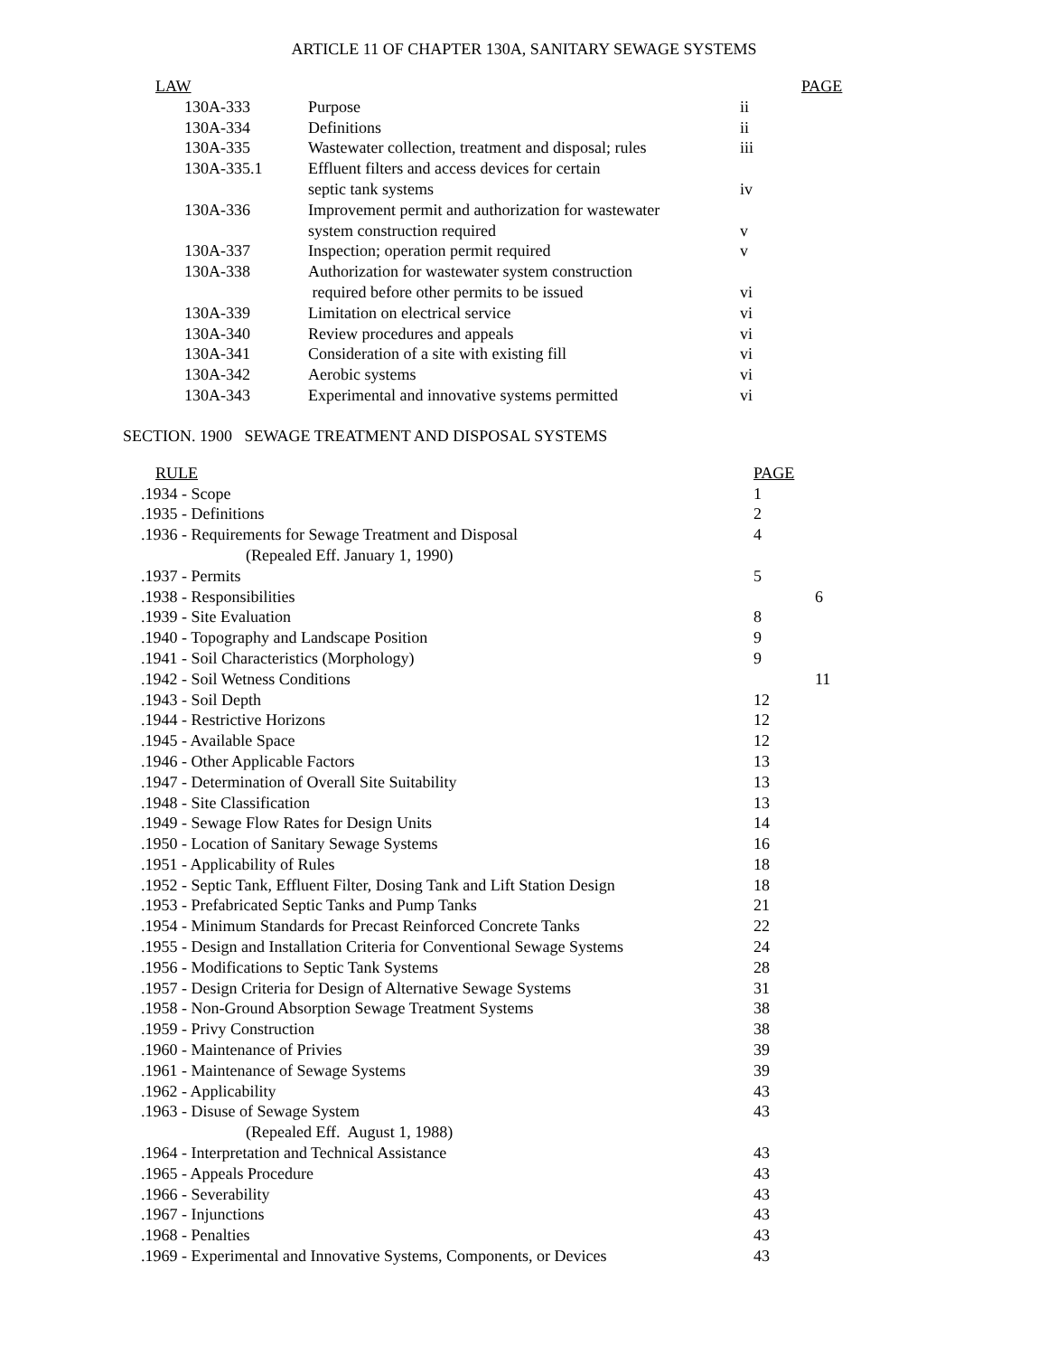ARTICLE 11 OF CHAPTER 130A, SANITARY SEWAGE SYSTEMS
| LAW | | | PAGE |
| --- | --- | --- | --- |
| 130A-333 | Purpose | ii | |
| 130A-334 | Definitions | ii | |
| 130A-335 | Wastewater collection, treatment and disposal; rules | iii | |
| 130A-335.1 | Effluent filters and access devices for certain | | |
| | septic tank systems | iv | |
| 130A-336 | Improvement permit and authorization for wastewater | | |
| | system construction required | v | |
| 130A-337 | Inspection; operation permit required | v | |
| 130A-338 | Authorization for wastewater system construction | | |
| | required before other permits to be issued | vi | |
| 130A-339 | Limitation on electrical service | vi | |
| 130A-340 | Review procedures and appeals | vi | |
| 130A-341 | Consideration of a site with existing fill | vi | |
| 130A-342 | Aerobic systems | vi | |
| 130A-343 | Experimental and innovative systems permitted | vi | |
SECTION. 1900 SEWAGE TREATMENT AND DISPOSAL SYSTEMS
| RULE | PAGE | |
| --- | --- | --- |
| .1934 - Scope | 1 | |
| .1935 - Definitions | 2 | |
| .1936 - Requirements for Sewage Treatment and Disposal | 4 | |
| (Repealed Eff. January 1, 1990) | | |
| .1937 - Permits | 5 | |
| .1938 - Responsibilities | | 6 |
| .1939 - Site Evaluation | 8 | |
| .1940 - Topography and Landscape Position | 9 | |
| .1941 - Soil Characteristics (Morphology) | 9 | |
| .1942 - Soil Wetness Conditions | | 11 |
| .1943 - Soil Depth | 12 | |
| .1944 - Restrictive Horizons | 12 | |
| .1945 - Available Space | 12 | |
| .1946 - Other Applicable Factors | 13 | |
| .1947 - Determination of Overall Site Suitability | 13 | |
| .1948 - Site Classification | 13 | |
| .1949 - Sewage Flow Rates for Design Units | 14 | |
| .1950 - Location of Sanitary Sewage Systems | 16 | |
| .1951 - Applicability of Rules | 18 | |
| .1952 - Septic Tank, Effluent Filter, Dosing Tank and Lift Station Design | 18 | |
| .1953 - Prefabricated Septic Tanks and Pump Tanks | 21 | |
| .1954 - Minimum Standards for Precast Reinforced Concrete Tanks | 22 | |
| .1955 - Design and Installation Criteria for Conventional Sewage Systems | 24 | |
| .1956 - Modifications to Septic Tank Systems | 28 | |
| .1957 - Design Criteria for Design of Alternative Sewage Systems | 31 | |
| .1958 - Non-Ground Absorption Sewage Treatment Systems | 38 | |
| .1959 - Privy Construction | 38 | |
| .1960 - Maintenance of Privies | 39 | |
| .1961 - Maintenance of Sewage Systems | 39 | |
| .1962 - Applicability | 43 | |
| .1963 - Disuse of Sewage System | 43 | |
| (Repealed Eff. August 1, 1988) | | |
| .1964 - Interpretation and Technical Assistance | 43 | |
| .1965 - Appeals Procedure | 43 | |
| .1966 - Severability | 43 | |
| .1967 - Injunctions | 43 | |
| .1968 - Penalties | 43 | |
| .1969 - Experimental and Innovative Systems, Components, or Devices | 43 | |